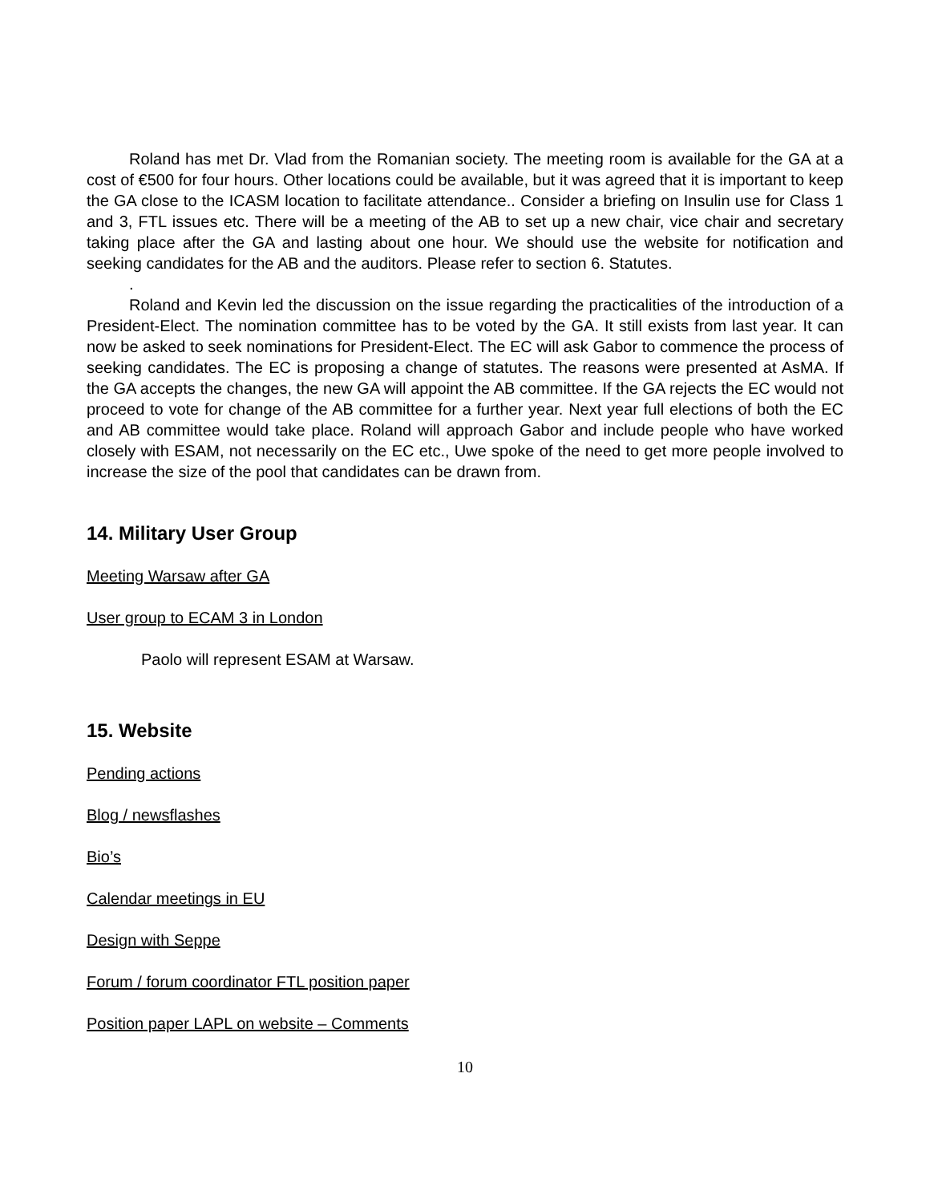Roland has met Dr. Vlad from the Romanian society. The meeting room is available for the GA at a cost of €500 for four hours. Other locations could be available, but it was agreed that it is important to keep the GA close to the ICASM location to facilitate attendance.. Consider a briefing on Insulin use for Class 1 and 3, FTL issues etc. There will be a meeting of the AB to set up a new chair, vice chair and secretary taking place after the GA and lasting about one hour. We should use the website for notification and seeking candidates for the AB and the auditors. Please refer to section 6. Statutes.
.
Roland and Kevin led the discussion on the issue regarding the practicalities of the introduction of a President-Elect. The nomination committee has to be voted by the GA. It still exists from last year. It can now be asked to seek nominations for President-Elect. The EC will ask Gabor to commence the process of seeking candidates. The EC is proposing a change of statutes. The reasons were presented at AsMA. If the GA accepts the changes, the new GA will appoint the AB committee. If the GA rejects the EC would not proceed to vote for change of the AB committee for a further year. Next year full elections of both the EC and AB committee would take place. Roland will approach Gabor and include people who have worked closely with ESAM, not necessarily on the EC etc., Uwe spoke of the need to get more people involved to increase the size of the pool that candidates can be drawn from.
14. Military User Group
Meeting Warsaw after GA
User group to ECAM 3 in London
Paolo will represent ESAM at Warsaw.
15. Website
Pending actions
Blog / newsflashes
Bio’s
Calendar meetings in EU
Design with Seppe
Forum / forum coordinator FTL position paper
Position paper LAPL on website – Comments
10